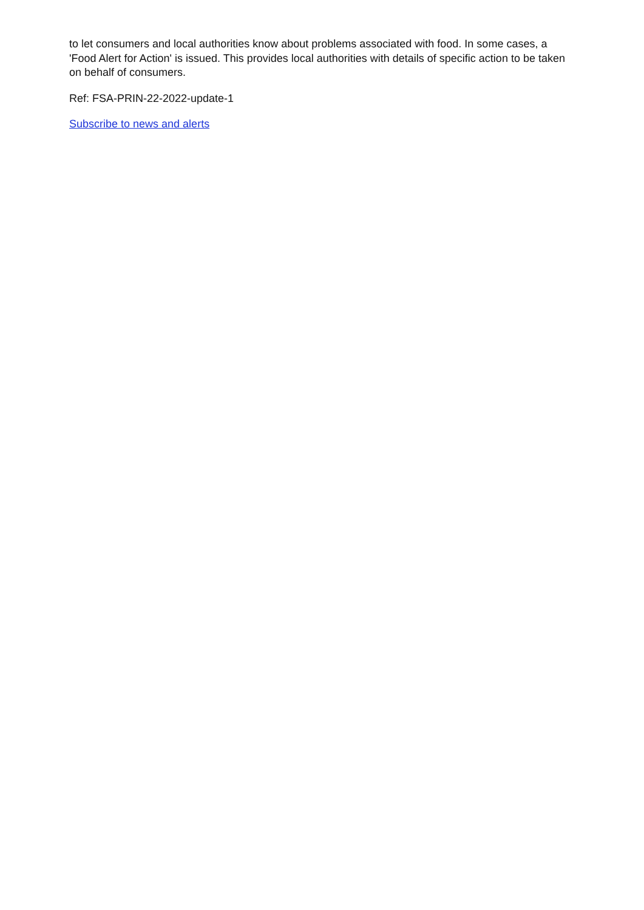to let consumers and local authorities know about problems associated with food. In some cases, a 'Food Alert for Action' is issued. This provides local authorities with details of specific action to be taken on behalf of consumers.
Ref: FSA-PRIN-22-2022-update-1
Subscribe to news and alerts